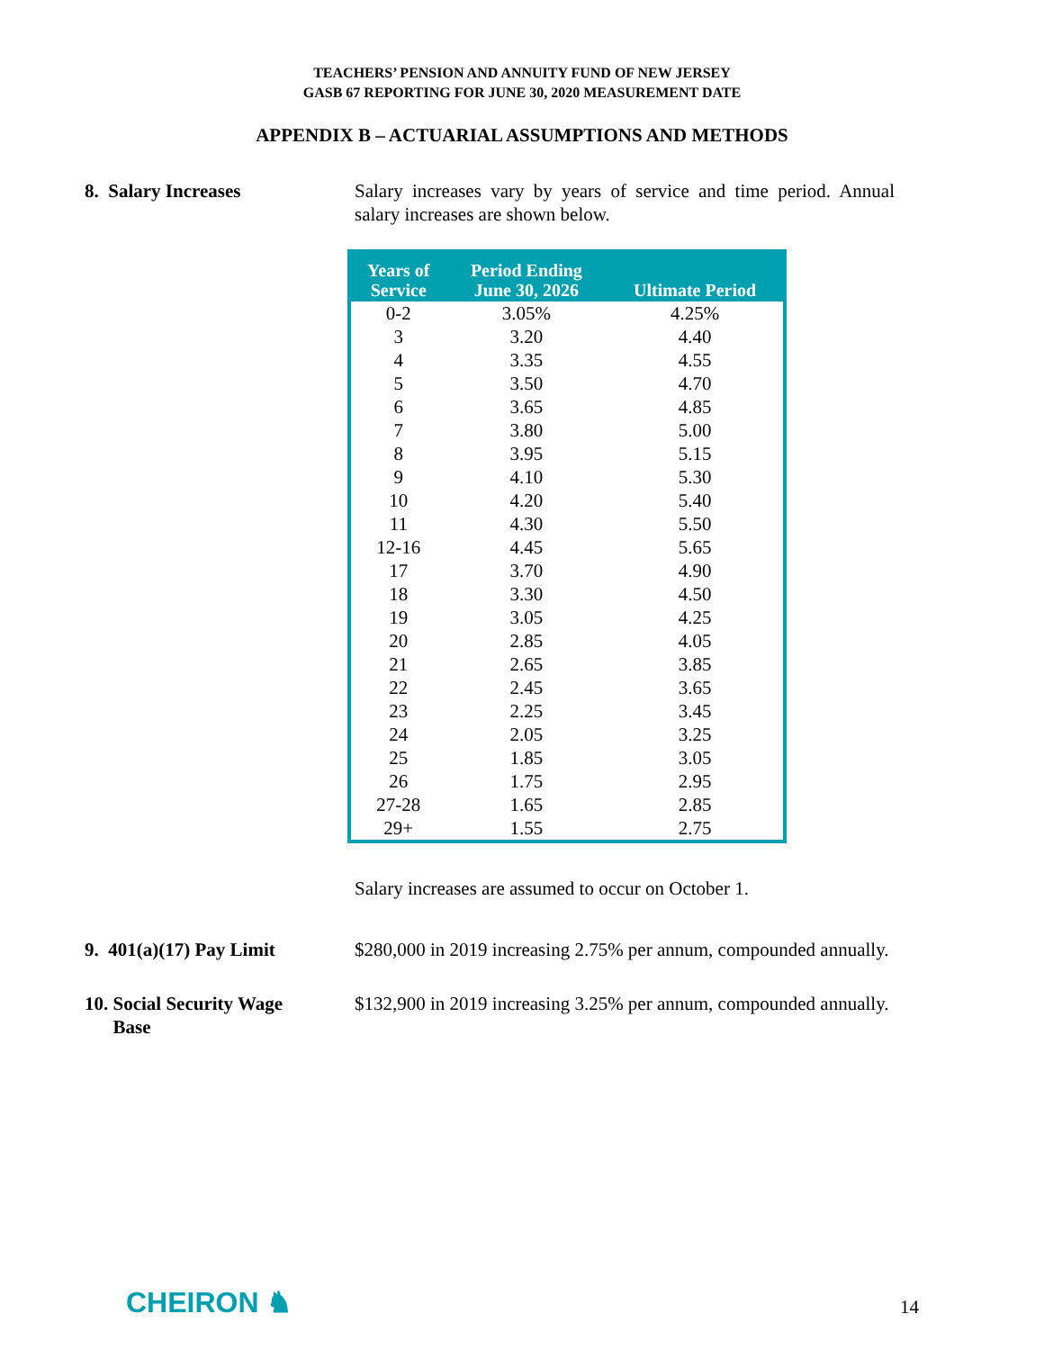TEACHERS’ PENSION AND ANNUITY FUND OF NEW JERSEY
GASB 67 REPORTING FOR JUNE 30, 2020 MEASUREMENT DATE
APPENDIX B – ACTUARIAL ASSUMPTIONS AND METHODS
8. Salary Increases Salary increases vary by years of service and time period. Annual salary increases are shown below.
| Years of Service | Period Ending June 30, 2026 | Ultimate Period |
| --- | --- | --- |
| 0-2 | 3.05% | 4.25% |
| 3 | 3.20 | 4.40 |
| 4 | 3.35 | 4.55 |
| 5 | 3.50 | 4.70 |
| 6 | 3.65 | 4.85 |
| 7 | 3.80 | 5.00 |
| 8 | 3.95 | 5.15 |
| 9 | 4.10 | 5.30 |
| 10 | 4.20 | 5.40 |
| 11 | 4.30 | 5.50 |
| 12-16 | 4.45 | 5.65 |
| 17 | 3.70 | 4.90 |
| 18 | 3.30 | 4.50 |
| 19 | 3.05 | 4.25 |
| 20 | 2.85 | 4.05 |
| 21 | 2.65 | 3.85 |
| 22 | 2.45 | 3.65 |
| 23 | 2.25 | 3.45 |
| 24 | 2.05 | 3.25 |
| 25 | 1.85 | 3.05 |
| 26 | 1.75 | 2.95 |
| 27-28 | 1.65 | 2.85 |
| 29+ | 1.55 | 2.75 |
Salary increases are assumed to occur on October 1.
9. 401(a)(17) Pay Limit
$280,000 in 2019 increasing 2.75% per annum, compounded annually.
10. Social Security Wage
Base
$132,900 in 2019 increasing 3.25% per annum, compounded annually.
CHEIRON ♞ 14